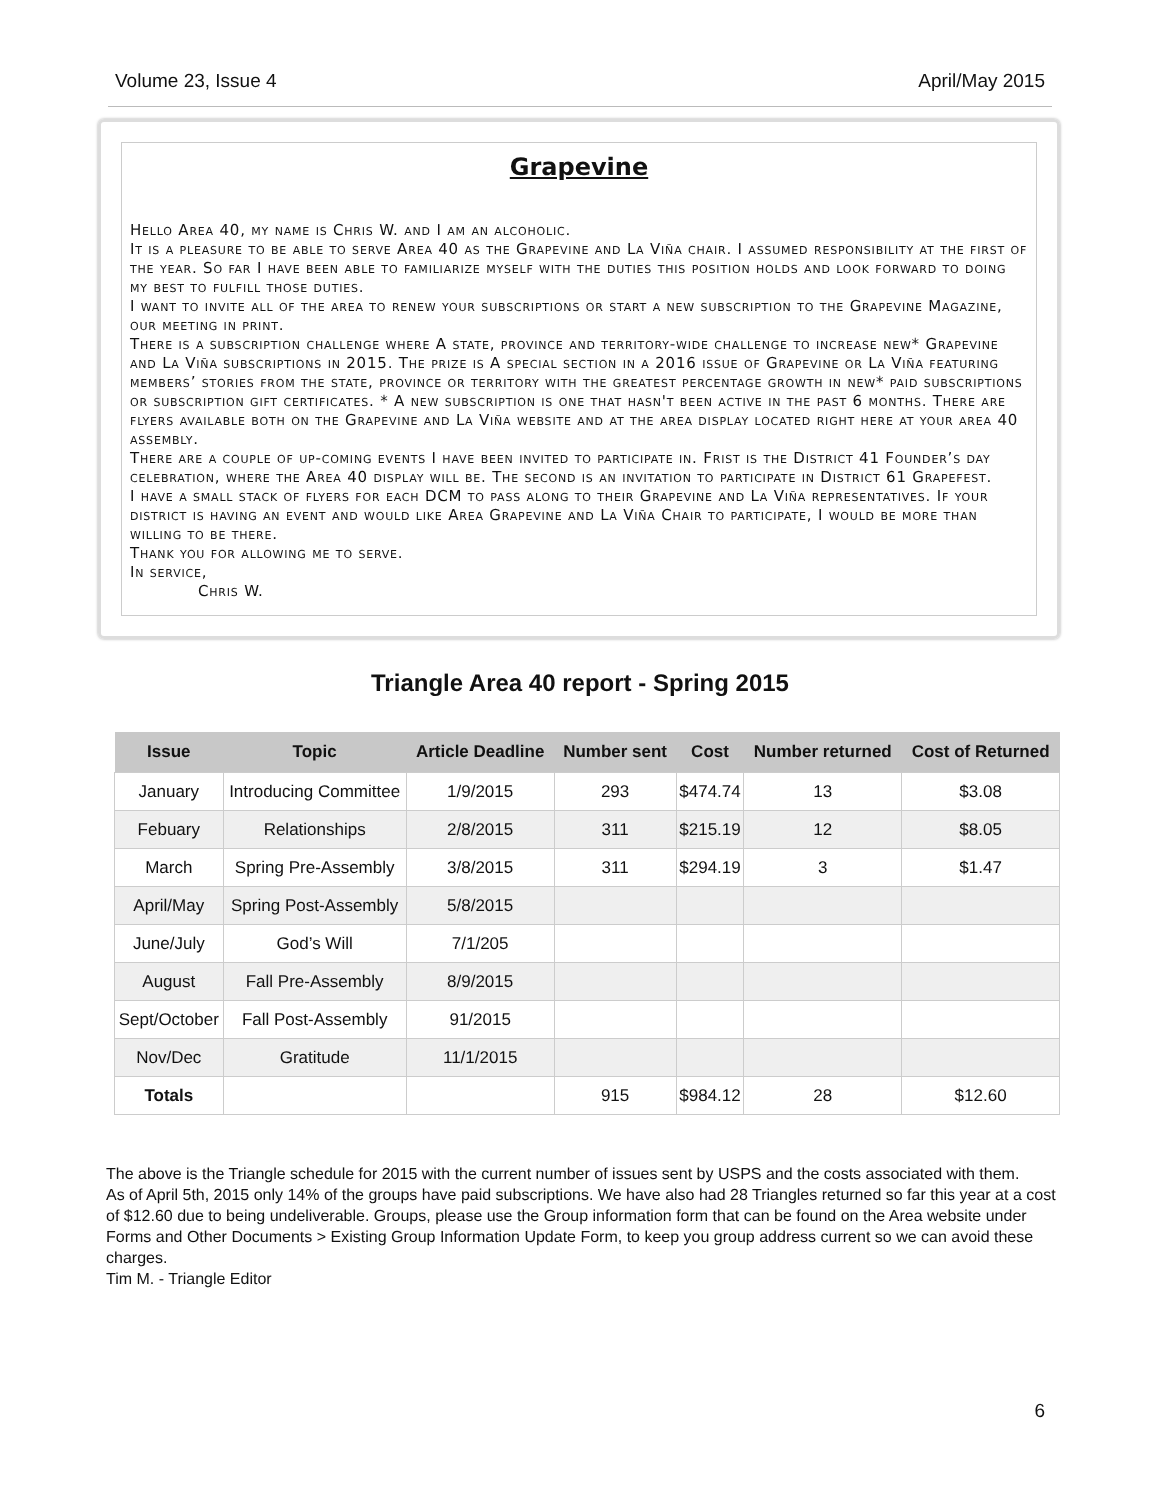Volume 23, Issue 4 April/May 2015
Grapevine
Hello Area 40, my name is Chris W. and I am an alcoholic.
It is a pleasure to be able to serve Area 40 as the Grapevine and La Viña chair. I assumed responsibility at the first of the year. So far I have been able to familiarize myself with the duties this position holds and look forward to doing my best to fulfill those duties.
I want to invite all of the area to renew your subscriptions or start a new subscription to the Grapevine Magazine, our meeting in print.
There is a subscription challenge where A state, province and territory-wide challenge to increase new* Grapevine and La Viña subscriptions in 2015. The prize is A special section in a 2016 issue of Grapevine or La Viña featuring members’ stories from the state, province or territory with the greatest percentage growth in new* paid subscriptions or subscription gift certificates. * A new subscription is one that hasn't been active in the past 6 months. There are flyers available both on the Grapevine and La Viña website and at the area display located right here at your area 40 assembly.
There are a couple of up-coming events I have been invited to participate in. Frist is the District 41 Founder’s day celebration, where the Area 40 display will be. The second is an invitation to participate in District 61 Grapefest.
I have a small stack of flyers for each DCM to pass along to their Grapevine and La Viña representatives. If your district is having an event and would like Area Grapevine and La Viña Chair to participate, I would be more than willing to be there.
Thank you for allowing me to serve.
In service,
Chris W.
Triangle Area 40 report - Spring 2015
| Issue | Topic | Article Deadline | Number sent | Cost | Number returned | Cost of Returned |
| --- | --- | --- | --- | --- | --- | --- |
| January | Introducing Committee | 1/9/2015 | 293 | $474.74 | 13 | $3.08 |
| Febuary | Relationships | 2/8/2015 | 311 | $215.19 | 12 | $8.05 |
| March | Spring Pre-Assembly | 3/8/2015 | 311 | $294.19 | 3 | $1.47 |
| April/May | Spring Post-Assembly | 5/8/2015 | | | | |
| June/July | God’s Will | 7/1/205 | | | | |
| August | Fall Pre-Assembly | 8/9/2015 | | | | |
| Sept/October | Fall Post-Assembly | 91/2015 | | | | |
| Nov/Dec | Gratitude | 11/1/2015 | | | | |
| Totals | | | 915 | $984.12 | 28 | $12.60 |
The above is the Triangle schedule for 2015 with the current number of issues sent by USPS and the costs associated with them.
As of April 5th, 2015 only 14% of the groups have paid subscriptions. We have also had 28 Triangles returned so far this year at a cost of $12.60 due to being undeliverable. Groups, please use the Group information form that can be found on the Area website under Forms and Other Documents > Existing Group Information Update Form, to keep you group address current so we can avoid these charges.
Tim M. - Triangle Editor
6